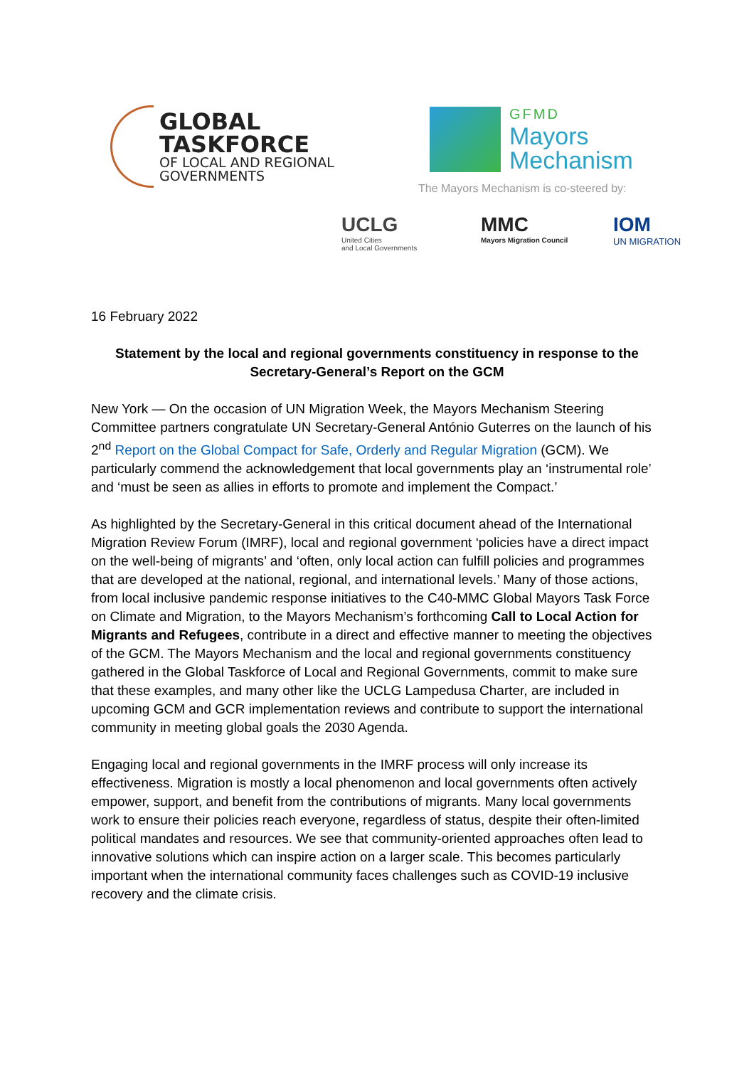GLOBAL
TASKFORCE
OF LOCAL AND REGIONAL
GOVERNMENTS
GFMD
Mayors
Mechanism
The Mayors Mechanism is co-steered by:
UCLG
United Cities
and Local Governments
MMC
Mayors Migration Council
IOM
UN MIGRATION
16 February 2022
Statement by the local and regional governments constituency in response to the Secretary-General’s Report on the GCM
New York — On the occasion of UN Migration Week, the Mayors Mechanism Steering Committee partners congratulate UN Secretary-General António Guterres on the launch of his 2<sup>nd</sup> Report on the Global Compact for Safe, Orderly and Regular Migration (GCM). We particularly commend the acknowledgement that local governments play an ‘instrumental role’ and ‘must be seen as allies in efforts to promote and implement the Compact.’
As highlighted by the Secretary-General in this critical document ahead of the International Migration Review Forum (IMRF), local and regional government ‘policies have a direct impact on the well-being of migrants’ and ‘often, only local action can fulfill policies and programmes that are developed at the national, regional, and international levels.’ Many of those actions, from local inclusive pandemic response initiatives to the C40-MMC Global Mayors Task Force on Climate and Migration, to the Mayors Mechanism’s forthcoming Call to Local Action for Migrants and Refugees, contribute in a direct and effective manner to meeting the objectives of the GCM. The Mayors Mechanism and the local and regional governments constituency gathered in the Global Taskforce of Local and Regional Governments, commit to make sure that these examples, and many other like the UCLG Lampedusa Charter, are included in upcoming GCM and GCR implementation reviews and contribute to support the international community in meeting global goals the 2030 Agenda.
Engaging local and regional governments in the IMRF process will only increase its effectiveness. Migration is mostly a local phenomenon and local governments often actively empower, support, and benefit from the contributions of migrants. Many local governments work to ensure their policies reach everyone, regardless of status, despite their often-limited political mandates and resources. We see that community-oriented approaches often lead to innovative solutions which can inspire action on a larger scale. This becomes particularly important when the international community faces challenges such as COVID-19 inclusive recovery and the climate crisis.